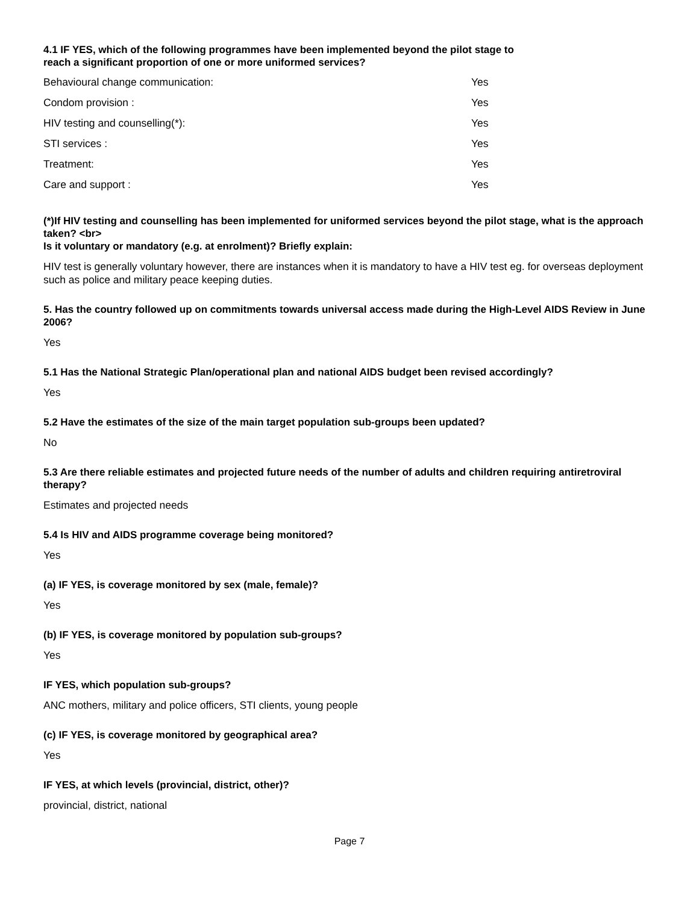4.1 IF YES, which of the following programmes have been implemented beyond the pilot stage to
reach a significant proportion of one or more uniformed services?
| Behavioural change communication: | Yes |
| Condom provision : | Yes |
| HIV testing and counselling(*): | Yes |
| STI services : | Yes |
| Treatment: | Yes |
| Care and support : | Yes |
(*)If HIV testing and counselling has been implemented for uniformed services beyond the pilot stage, what is the approach taken? <br>
Is it voluntary or mandatory (e.g. at enrolment)? Briefly explain:
HIV test is generally voluntary however, there are instances when it is mandatory to have a HIV test eg. for overseas deployment such as police and military peace keeping duties.
5. Has the country followed up on commitments towards universal access made during the High-Level AIDS Review in June 2006?
Yes
5.1 Has the National Strategic Plan/operational plan and national AIDS budget been revised accordingly?
Yes
5.2 Have the estimates of the size of the main target population sub-groups been updated?
No
5.3 Are there reliable estimates and projected future needs of the number of adults and children requiring antiretroviral therapy?
Estimates and projected needs
5.4 Is HIV and AIDS programme coverage being monitored?
Yes
(a) IF YES, is coverage monitored by sex (male, female)?
Yes
(b) IF YES, is coverage monitored by population sub-groups?
Yes
IF YES, which population sub-groups?
ANC mothers, military and police officers, STI clients, young people
(c) IF YES, is coverage monitored by geographical area?
Yes
IF YES, at which levels (provincial, district, other)?
provincial, district, national
Page 7